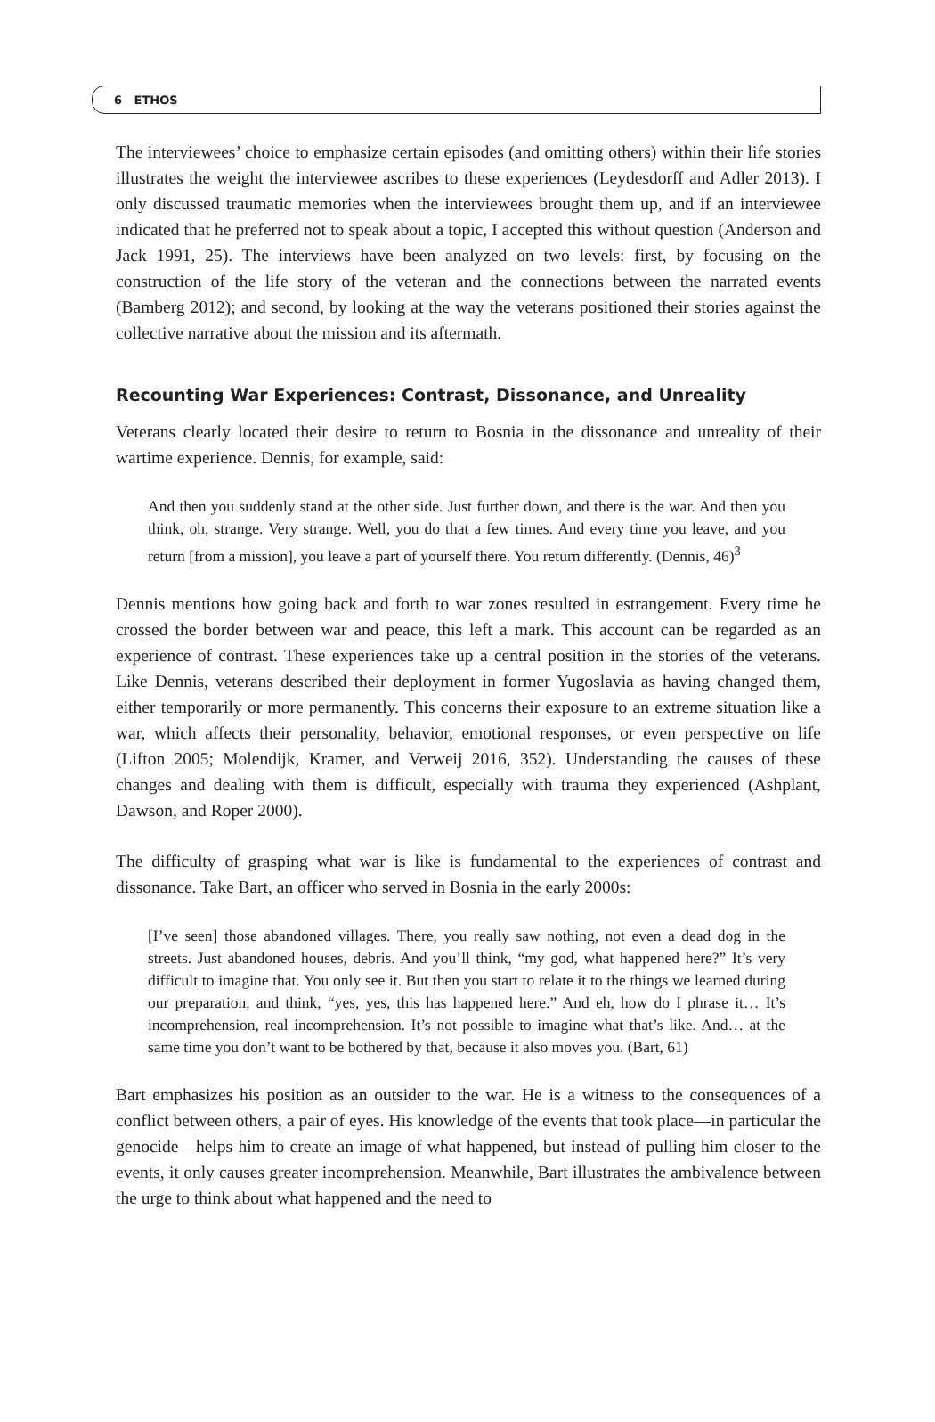6 ETHOS
The interviewees’ choice to emphasize certain episodes (and omitting others) within their life stories illustrates the weight the interviewee ascribes to these experiences (Leydesdorff and Adler 2013). I only discussed traumatic memories when the interviewees brought them up, and if an interviewee indicated that he preferred not to speak about a topic, I accepted this without question (Anderson and Jack 1991, 25). The interviews have been analyzed on two levels: first, by focusing on the construction of the life story of the veteran and the connections between the narrated events (Bamberg 2012); and second, by looking at the way the veterans positioned their stories against the collective narrative about the mission and its aftermath.
Recounting War Experiences: Contrast, Dissonance, and Unreality
Veterans clearly located their desire to return to Bosnia in the dissonance and unreality of their wartime experience. Dennis, for example, said:
And then you suddenly stand at the other side. Just further down, and there is the war. And then you think, oh, strange. Very strange. Well, you do that a few times. And every time you leave, and you return [from a mission], you leave a part of yourself there. You return differently. (Dennis, 46)<sup>3</sup>
Dennis mentions how going back and forth to war zones resulted in estrangement. Every time he crossed the border between war and peace, this left a mark. This account can be regarded as an experience of contrast. These experiences take up a central position in the stories of the veterans. Like Dennis, veterans described their deployment in former Yugoslavia as having changed them, either temporarily or more permanently. This concerns their exposure to an extreme situation like a war, which affects their personality, behavior, emotional responses, or even perspective on life (Lifton 2005; Molendijk, Kramer, and Verweij 2016, 352). Understanding the causes of these changes and dealing with them is difficult, especially with trauma they experienced (Ashplant, Dawson, and Roper 2000).
The difficulty of grasping what war is like is fundamental to the experiences of contrast and dissonance. Take Bart, an officer who served in Bosnia in the early 2000s:
[I’ve seen] those abandoned villages. There, you really saw nothing, not even a dead dog in the streets. Just abandoned houses, debris. And you’ll think, “my god, what happened here?” It’s very difficult to imagine that. You only see it. But then you start to relate it to the things we learned during our preparation, and think, “yes, yes, this has happened here.” And eh, how do I phrase it… It’s incomprehension, real incomprehension. It’s not possible to imagine what that’s like. And… at the same time you don’t want to be bothered by that, because it also moves you. (Bart, 61)
Bart emphasizes his position as an outsider to the war. He is a witness to the consequences of a conflict between others, a pair of eyes. His knowledge of the events that took place—in particular the genocide—helps him to create an image of what happened, but instead of pulling him closer to the events, it only causes greater incomprehension. Meanwhile, Bart illustrates the ambivalence between the urge to think about what happened and the need to